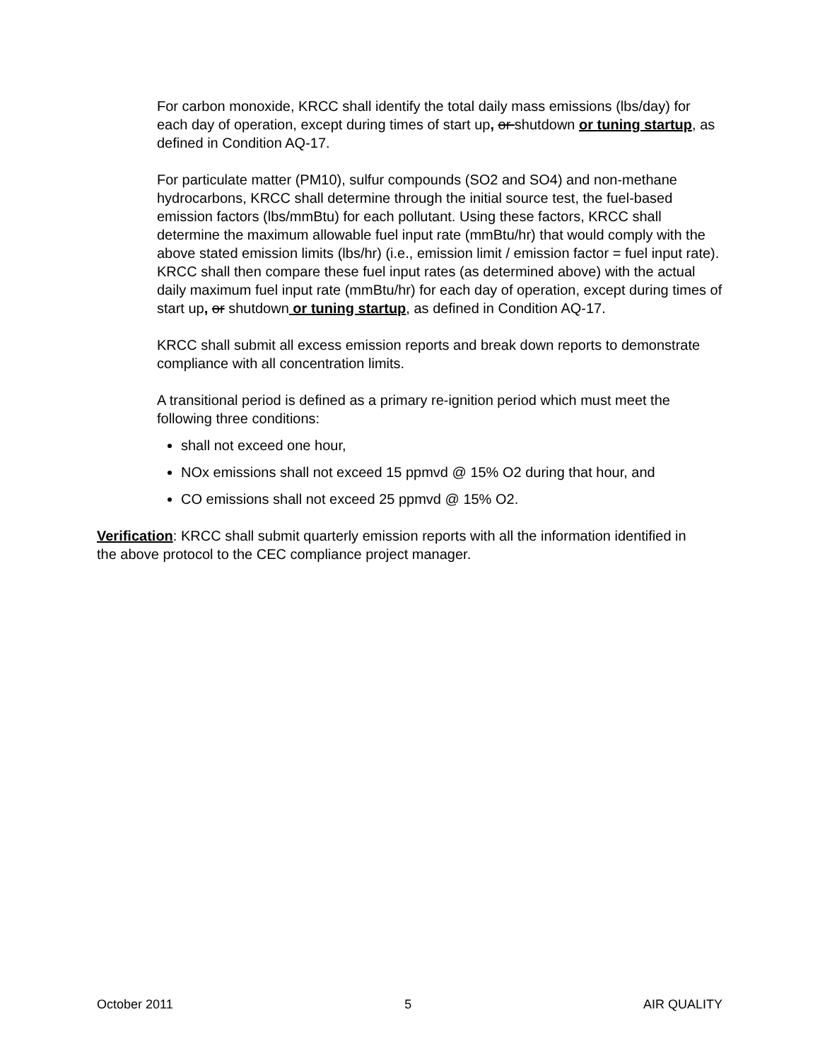For carbon monoxide, KRCC shall identify the total daily mass emissions (lbs/day) for each day of operation, except during times of start up, or shutdown or tuning startup, as defined in Condition AQ-17.
For particulate matter (PM10), sulfur compounds (SO2 and SO4) and non-methane hydrocarbons, KRCC shall determine through the initial source test, the fuel-based emission factors (lbs/mmBtu) for each pollutant. Using these factors, KRCC shall determine the maximum allowable fuel input rate (mmBtu/hr) that would comply with the above stated emission limits (lbs/hr) (i.e., emission limit / emission factor = fuel input rate). KRCC shall then compare these fuel input rates (as determined above) with the actual daily maximum fuel input rate (mmBtu/hr) for each day of operation, except during times of start up, or shutdown or tuning startup, as defined in Condition AQ-17.
KRCC shall submit all excess emission reports and break down reports to demonstrate compliance with all concentration limits.
A transitional period is defined as a primary re-ignition period which must meet the following three conditions:
shall not exceed one hour,
NOx emissions shall not exceed 15 ppmvd @ 15% O2 during that hour, and
CO emissions shall not exceed 25 ppmvd @ 15% O2.
Verification: KRCC shall submit quarterly emission reports with all the information identified in the above protocol to the CEC compliance project manager.
October 2011 5 AIR QUALITY